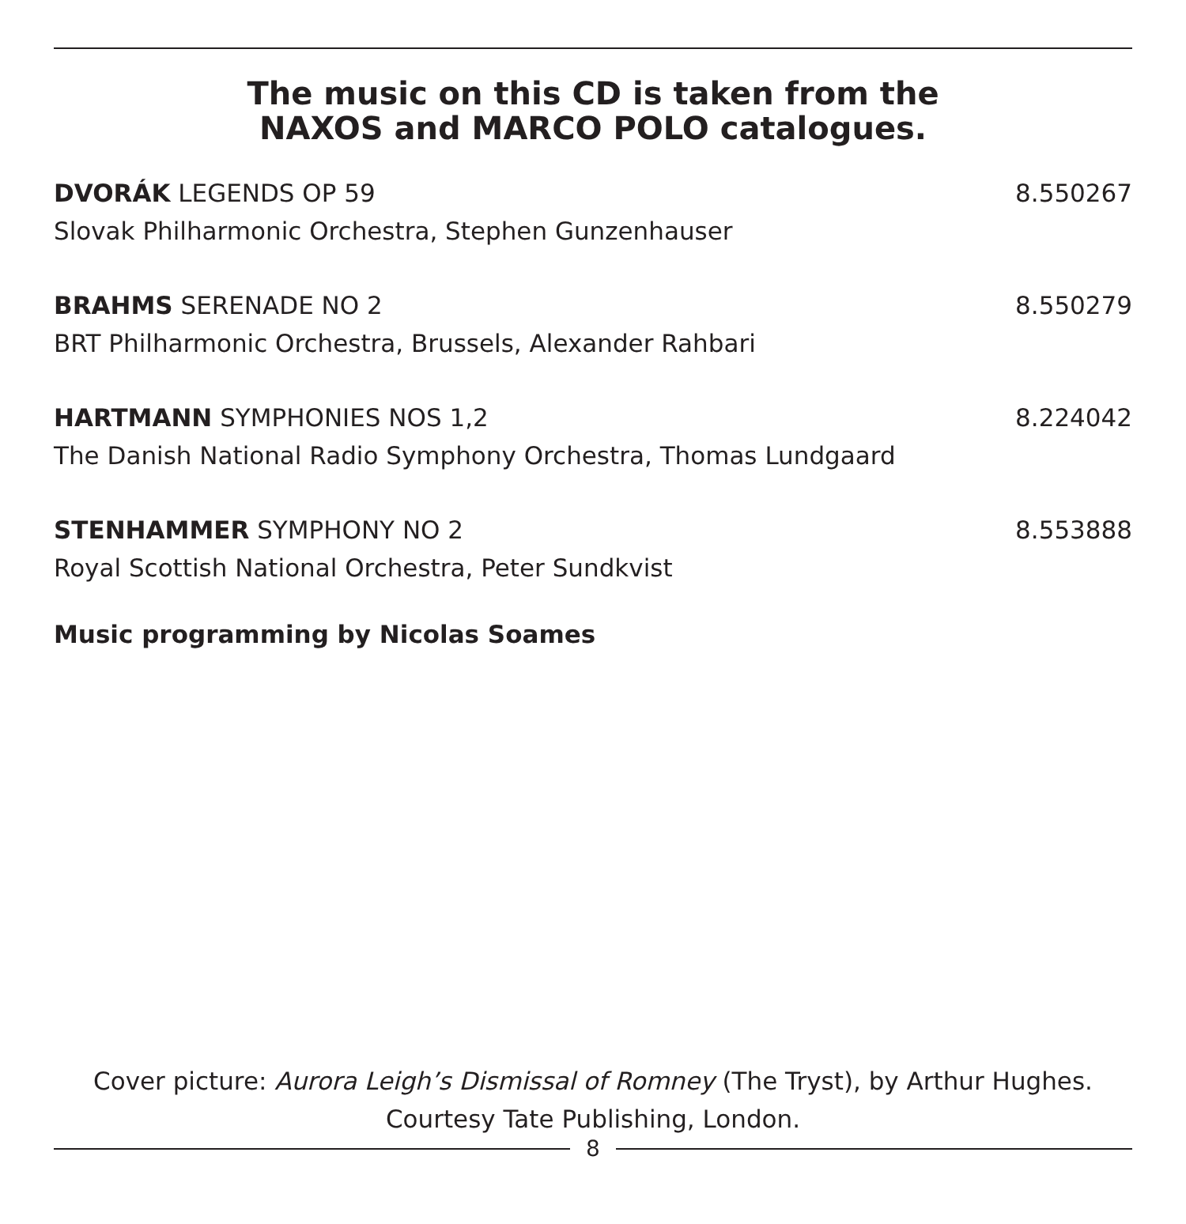The music on this CD is taken from the
NAXOS and MARCO POLO catalogues.
DVORÁK LEGENDS OP 59 8.550267
Slovak Philharmonic Orchestra, Stephen Gunzenhauser
BRAHMS SERENADE NO 2 8.550279
BRT Philharmonic Orchestra, Brussels, Alexander Rahbari
HARTMANN SYMPHONIES NOS 1,2 8.224042
The Danish National Radio Symphony Orchestra, Thomas Lundgaard
STENHAMMER SYMPHONY NO 2 8.553888
Royal Scottish National Orchestra, Peter Sundkvist
Music programming by Nicolas Soames
Cover picture: Aurora Leigh’s Dismissal of Romney (The Tryst), by Arthur Hughes.
Courtesy Tate Publishing, London.
8